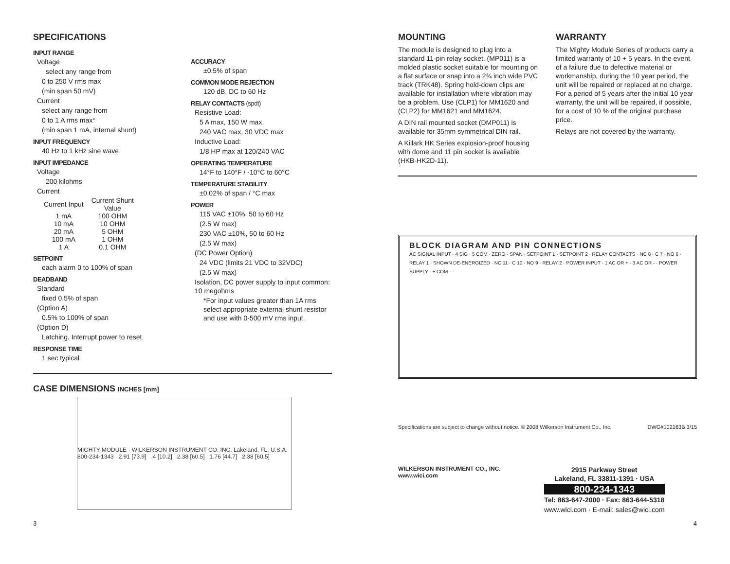SPECIFICATIONS
INPUT RANGE
Voltage
select any range from
0 to 250 V rms max
(min span 50 mV)
Current
select any range from
0 to 1 A rms max*
(min span 1 mA, internal shunt)
INPUT FREQUENCY
40 Hz to 1 kHz sine wave
INPUT IMPEDANCE
Voltage
200 kilohms
Current
| Current Input | Current Shunt Value |
| --- | --- |
| 1 mA | 100 OHM |
| 10 mA | 10 OHM |
| 20 mA | 5 OHM |
| 100 mA | 1 OHM |
| 1 A | 0.1 OHM |
SETPOINT
each alarm 0 to 100% of span
DEADBAND
Standard
fixed 0.5% of span
(Option A)
0.5% to 100% of span
(Option D)
Latching. Interrupt power to reset.
RESPONSE TIME
1 sec typical
ACCURACY
±0.5% of span
COMMON MODE REJECTION
120 dB, DC to 60 Hz
RELAY CONTACTS (spdt)
Resistive Load:
5 A max, 150 W max,
240 VAC max, 30 VDC max
Inductive Load:
1/8 HP max at 120/240 VAC
OPERATING TEMPERATURE
14°F to 140°F / -10°C to 60°C
TEMPERATURE STABILITY
±0.02% of span / °C max
POWER
115 VAC ±10%, 50 to 60 Hz
(2.5 W max)
230 VAC ±10%, 50 to 60 Hz
(2.5 W max)
(DC Power Option)
24 VDC (limits 21 VDC to 32VDC)
(2.5 W max)
Isolation, DC power supply to input common: 10 megohms
*For input values greater than 1A rms select appropriate external shunt resistor and use with 0-500 mV rms input.
CASE DIMENSIONS INCHES [mm]
MIGHTY MODULE · WILKERSON INSTRUMENT CO. INC. Lakeland, FL. U.S.A. 800-234-1343 2.91 [73.9] .4 [10.2] 2.38 [60.5] 1.76 [44.7] 2.38 [60.5]
MOUNTING
The module is designed to plug into a standard 11-pin relay socket. (MP011) is a molded plastic socket suitable for mounting on a flat surface or snap into a 2¾ inch wide PVC track (TRK48). Spring hold-down clips are available for installation where vibration may be a problem. Use (CLP1) for MM1620 and (CLP2) for MM1621 and MM1624.
A DIN rail mounted socket (DMP011) is available for 35mm symmetrical DIN rail.
A Killark HK Series explosion-proof housing with dome and 11 pin socket is available (HKB-HK2D-11).
WARRANTY
The Mighty Module Series of products carry a limited warranty of 10 + 5 years. In the event of a failure due to defective material or workmanship, during the 10 year period, the unit will be repaired or replaced at no charge. For a period of 5 years after the initial 10 year warranty, the unit will be repaired, if possible, for a cost of 10 % of the original purchase price.
Relays are not covered by the warranty.
BLOCK DIAGRAM AND PIN CONNECTIONS
AC SIGNAL INPUT · 4 SIG · 5 COM · ZERO · SPAN · SETPOINT 1 · SETPOINT 2 · RELAY CONTACTS · NC 8 · C 7 · NO 6 · RELAY 1 · SHOWN DE-ENERGIZED · NC 11 · C 10 · NO 9 · RELAY 2 · POWER INPUT · 1 AC OR + · 3 AC OR - · POWER SUPPLY · + COM · -
Specifications are subject to change without notice. © 2008 Wilkerson Instrument Co., Inc. DWG#102163B 3/15
WILKERSON INSTRUMENT CO., INC.
www.wici.com
2915 Parkway Street
Lakeland, FL 33811-1391 · USA
800-234-1343
Tel: 863-647-2000 · Fax: 863-644-5318
www.wici.com · E-mail: sales@wici.com
3 4